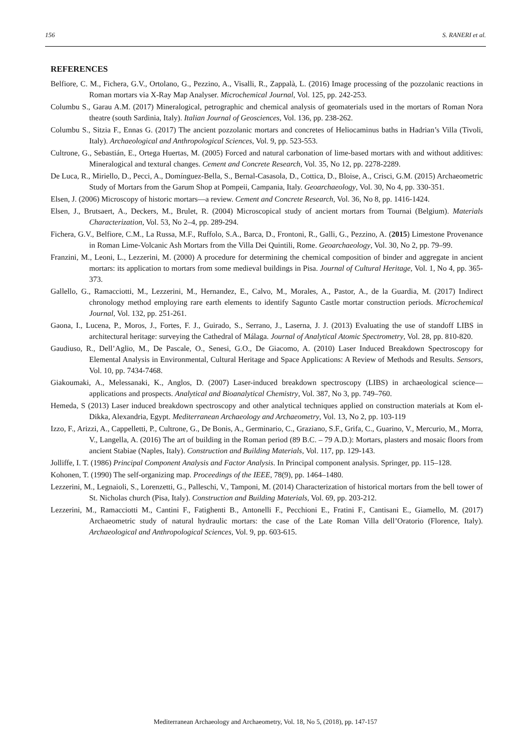156 S. RANERI et al.
REFERENCES
Belfiore, C. M., Fichera, G.V., Ortolano, G., Pezzino, A., Visalli, R., Zappalà, L. (2016) Image processing of the pozzolanic reactions in Roman mortars via X-Ray Map Analyser. Microchemical Journal, Vol. 125, pp. 242-253.
Columbu S., Garau A.M. (2017) Mineralogical, petrographic and chemical analysis of geomaterials used in the mortars of Roman Nora theatre (south Sardinia, Italy). Italian Journal of Geosciences, Vol. 136, pp. 238-262.
Columbu S., Sitzia F., Ennas G. (2017) The ancient pozzolanic mortars and concretes of Heliocaminus baths in Hadrian’s Villa (Tivoli, Italy). Archaeological and Anthropological Sciences, Vol. 9, pp. 523-553.
Cultrone, G., Sebastián, E., Ortega Huertas, M. (2005) Forced and natural carbonation of lime-based mortars with and without additives: Mineralogical and textural changes. Cement and Concrete Research, Vol. 35, No 12, pp. 2278-2289.
De Luca, R., Miriello, D., Pecci, A., Domínguez-Bella, S., Bernal-Casasola, D., Cottica, D., Bloise, A., Crisci, G.M. (2015) Archaeometric Study of Mortars from the Garum Shop at Pompeii, Campania, Italy. Geoarchaeology, Vol. 30, No 4, pp. 330-351.
Elsen, J. (2006) Microscopy of historic mortars—a review. Cement and Concrete Research, Vol. 36, No 8, pp. 1416-1424.
Elsen, J., Brutsaert, A., Deckers, M., Brulet, R. (2004) Microscopical study of ancient mortars from Tournai (Belgium). Materials Characterization, Vol. 53, No 2–4, pp. 289-294.
Fichera, G.V., Belfiore, C.M., La Russa, M.F., Ruffolo, S.A., Barca, D., Frontoni, R., Galli, G., Pezzino, A. (2015) Limestone Provenance in Roman Lime-Volcanic Ash Mortars from the Villa Dei Quintili, Rome. Geoarchaeology, Vol. 30, No 2, pp. 79–99.
Franzini, M., Leoni, L., Lezzerini, M. (2000) A procedure for determining the chemical composition of binder and aggregate in ancient mortars: its application to mortars from some medieval buildings in Pisa. Journal of Cultural Heritage, Vol. 1, No 4, pp. 365-373.
Gallello, G., Ramacciotti, M., Lezzerini, M., Hernandez, E., Calvo, M., Morales, A., Pastor, A., de la Guardia, M. (2017) Indirect chronology method employing rare earth elements to identify Sagunto Castle mortar construction periods. Microchemical Journal, Vol. 132, pp. 251-261.
Gaona, I., Lucena, P., Moros, J., Fortes, F. J., Guirado, S., Serrano, J., Laserna, J. J. (2013) Evaluating the use of standoff LIBS in architectural heritage: surveying the Cathedral of Málaga. Journal of Analytical Atomic Spectrometry, Vol. 28, pp. 810-820.
Gaudiuso, R., Dell’Aglio, M., De Pascale, O., Senesi, G.O., De Giacomo, A. (2010) Laser Induced Breakdown Spectroscopy for Elemental Analysis in Environmental, Cultural Heritage and Space Applications: A Review of Methods and Results. Sensors, Vol. 10, pp. 7434-7468.
Giakoumaki, A., Melessanaki, K., Anglos, D. (2007) Laser-induced breakdown spectroscopy (LIBS) in archaeological science—applications and prospects. Analytical and Bioanalytical Chemistry, Vol. 387, No 3, pp. 749–760.
Hemeda, S (2013) Laser induced breakdown spectroscopy and other analytical techniques applied on construction materials at Kom el-Dikka, Alexandria, Egypt. Mediterranean Archaeology and Archaeometry, Vol. 13, No 2, pp. 103-119
Izzo, F., Arizzi, A., Cappelletti, P., Cultrone, G., De Bonis, A., Germinario, C., Graziano, S.F., Grifa, C., Guarino, V., Mercurio, M., Morra, V., Langella, A. (2016) The art of building in the Roman period (89 B.C. – 79 A.D.): Mortars, plasters and mosaic floors from ancient Stabiae (Naples, Italy). Construction and Building Materials, Vol. 117, pp. 129-143.
Jolliffe, I. T. (1986) Principal Component Analysis and Factor Analysis. In Principal component analysis. Springer, pp. 115–128.
Kohonen, T. (1990) The self-organizing map. Proceedings of the IEEE, 78(9), pp. 1464–1480.
Lezzerini, M., Legnaioli, S., Lorenzetti, G., Palleschi, V., Tamponi, M. (2014) Characterization of historical mortars from the bell tower of St. Nicholas church (Pisa, Italy). Construction and Building Materials, Vol. 69, pp. 203-212.
Lezzerini, M., Ramacciotti M., Cantini F., Fatighenti B., Antonelli F., Pecchioni E., Fratini F., Cantisani E., Giamello, M. (2017) Archaeometric study of natural hydraulic mortars: the case of the Late Roman Villa dell’Oratorio (Florence, Italy). Archaeological and Anthropological Sciences, Vol. 9, pp. 603-615.
Mediterranean Archaeology and Archaeometry, Vol. 18, No 5, (2018), pp. 147-157